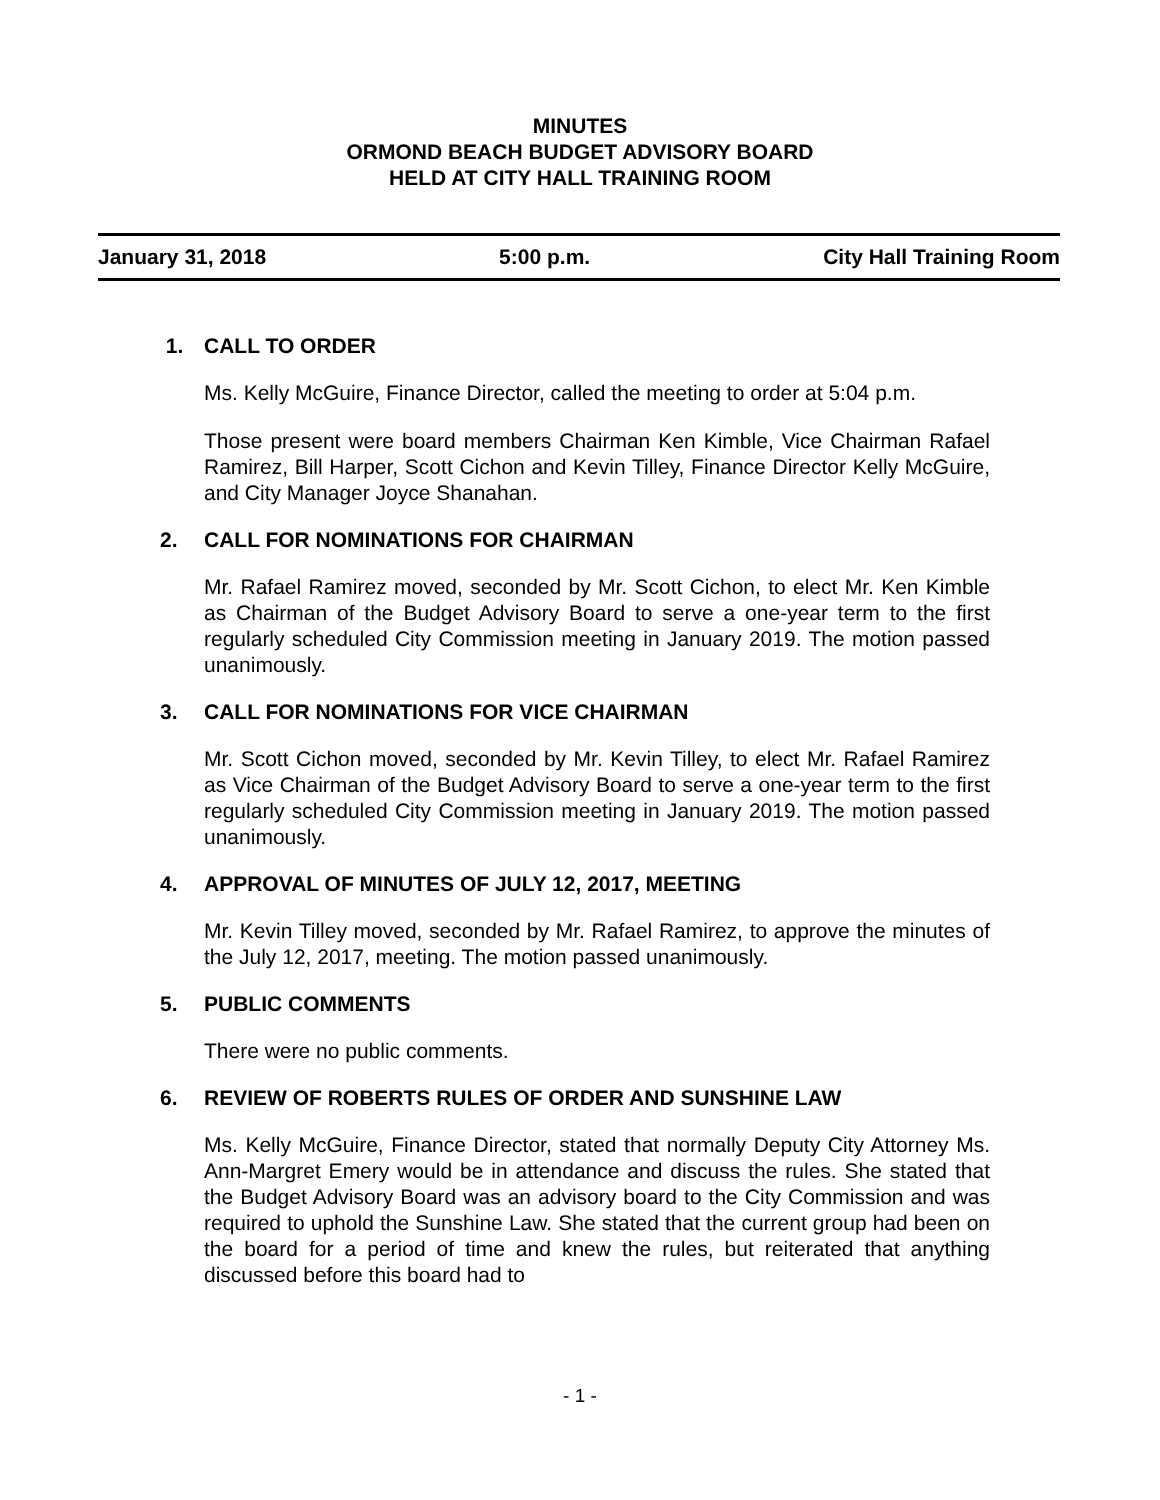MINUTES
ORMOND BEACH BUDGET ADVISORY BOARD
HELD AT CITY HALL TRAINING ROOM
January 31, 2018 5:00 p.m. City Hall Training Room
1. CALL TO ORDER
Ms. Kelly McGuire, Finance Director, called the meeting to order at 5:04 p.m.
Those present were board members Chairman Ken Kimble, Vice Chairman Rafael Ramirez, Bill Harper, Scott Cichon and Kevin Tilley, Finance Director Kelly McGuire, and City Manager Joyce Shanahan.
2. CALL FOR NOMINATIONS FOR CHAIRMAN
Mr. Rafael Ramirez moved, seconded by Mr. Scott Cichon, to elect Mr. Ken Kimble as Chairman of the Budget Advisory Board to serve a one-year term to the first regularly scheduled City Commission meeting in January 2019. The motion passed unanimously.
3. CALL FOR NOMINATIONS FOR VICE CHAIRMAN
Mr. Scott Cichon moved, seconded by Mr. Kevin Tilley, to elect Mr. Rafael Ramirez as Vice Chairman of the Budget Advisory Board to serve a one-year term to the first regularly scheduled City Commission meeting in January 2019. The motion passed unanimously.
4. APPROVAL OF MINUTES OF JULY 12, 2017, MEETING
Mr. Kevin Tilley moved, seconded by Mr. Rafael Ramirez, to approve the minutes of the July 12, 2017, meeting. The motion passed unanimously.
5. PUBLIC COMMENTS
There were no public comments.
6. REVIEW OF ROBERTS RULES OF ORDER AND SUNSHINE LAW
Ms. Kelly McGuire, Finance Director, stated that normally Deputy City Attorney Ms. Ann-Margret Emery would be in attendance and discuss the rules. She stated that the Budget Advisory Board was an advisory board to the City Commission and was required to uphold the Sunshine Law. She stated that the current group had been on the board for a period of time and knew the rules, but reiterated that anything discussed before this board had to
- 1 -